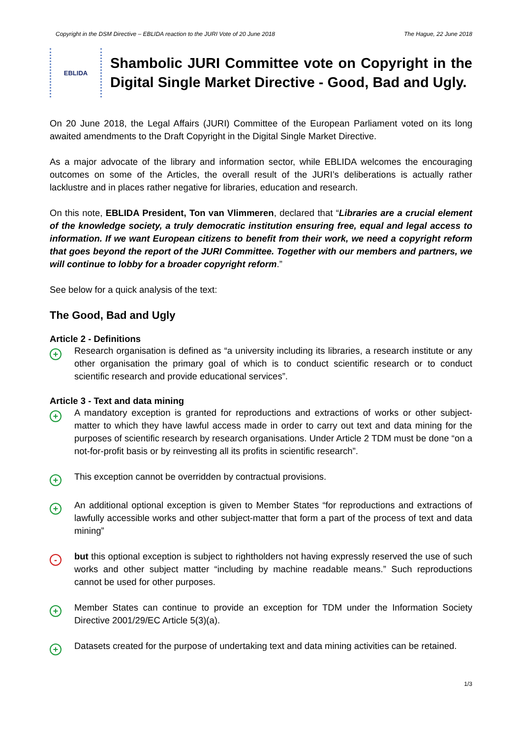Copyright in the DSM Directive – EBLIDA reaction to the JURI Vote of 20 June 2018 The Hague, 22 June 2018
EBLIDA
Shambolic JURI Committee vote on Copyright in the Digital Single Market Directive - Good, Bad and Ugly.
On 20 June 2018, the Legal Affairs (JURI) Committee of the European Parliament voted on its long awaited amendments to the Draft Copyright in the Digital Single Market Directive.
As a major advocate of the library and information sector, while EBLIDA welcomes the encouraging outcomes on some of the Articles, the overall result of the JURI’s deliberations is actually rather lacklustre and in places rather negative for libraries, education and research.
On this note, EBLIDA President, Ton van Vlimmeren, declared that “Libraries are a crucial element of the knowledge society, a truly democratic institution ensuring free, equal and legal access to information. If we want European citizens to benefit from their work, we need a copyright reform that goes beyond the report of the JURI Committee. Together with our members and partners, we will continue to lobby for a broader copyright reform.”
See below for a quick analysis of the text:
The Good, Bad and Ugly
Article 2 - Definitions
+
Research organisation is defined as “a university including its libraries, a research institute or any other organisation the primary goal of which is to conduct scientific research or to conduct scientific research and provide educational services”.
Article 3 - Text and data mining
+
A mandatory exception is granted for reproductions and extractions of works or other subject-matter to which they have lawful access made in order to carry out text and data mining for the purposes of scientific research by research organisations. Under Article 2 TDM must be done “on a not-for-profit basis or by reinvesting all its profits in scientific research”.
+
This exception cannot be overridden by contractual provisions.
+
An additional optional exception is given to Member States “for reproductions and extractions of lawfully accessible works and other subject-matter that form a part of the process of text and data mining”
-
but this optional exception is subject to rightholders not having expressly reserved the use of such works and other subject matter “including by machine readable means.” Such reproductions cannot be used for other purposes.
+
Member States can continue to provide an exception for TDM under the Information Society Directive 2001/29/EC Article 5(3)(a).
+
Datasets created for the purpose of undertaking text and data mining activities can be retained.
1/3